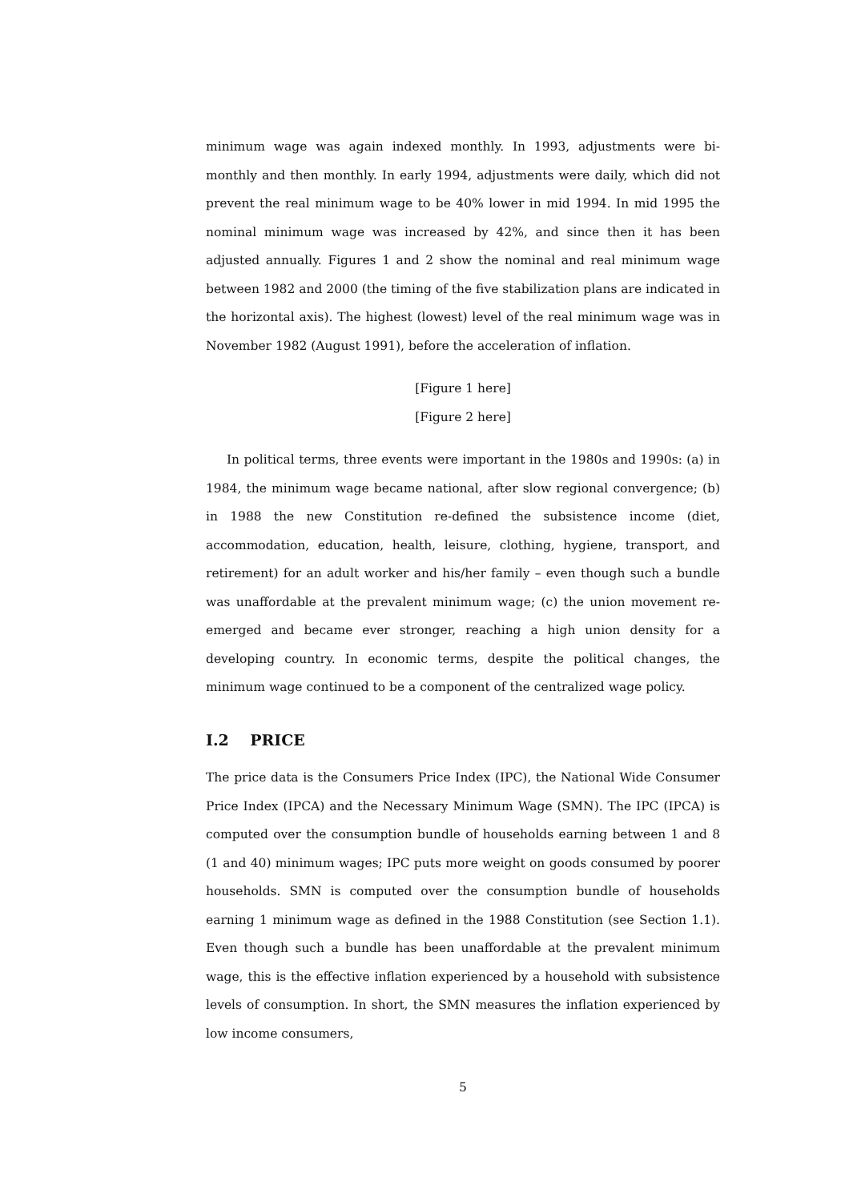minimum wage was again indexed monthly. In 1993, adjustments were bi-monthly and then monthly. In early 1994, adjustments were daily, which did not prevent the real minimum wage to be 40% lower in mid 1994. In mid 1995 the nominal minimum wage was increased by 42%, and since then it has been adjusted annually. Figures 1 and 2 show the nominal and real minimum wage between 1982 and 2000 (the timing of the five stabilization plans are indicated in the horizontal axis). The highest (lowest) level of the real minimum wage was in November 1982 (August 1991), before the acceleration of inflation.
[Figure 1 here]
[Figure 2 here]
In political terms, three events were important in the 1980s and 1990s: (a) in 1984, the minimum wage became national, after slow regional convergence; (b) in 1988 the new Constitution re-defined the subsistence income (diet, accommodation, education, health, leisure, clothing, hygiene, transport, and retirement) for an adult worker and his/her family – even though such a bundle was unaffordable at the prevalent minimum wage; (c) the union movement re-emerged and became ever stronger, reaching a high union density for a developing country. In economic terms, despite the political changes, the minimum wage continued to be a component of the centralized wage policy.
I.2 PRICE
The price data is the Consumers Price Index (IPC), the National Wide Consumer Price Index (IPCA) and the Necessary Minimum Wage (SMN). The IPC (IPCA) is computed over the consumption bundle of households earning between 1 and 8 (1 and 40) minimum wages; IPC puts more weight on goods consumed by poorer households. SMN is computed over the consumption bundle of households earning 1 minimum wage as defined in the 1988 Constitution (see Section 1.1). Even though such a bundle has been unaffordable at the prevalent minimum wage, this is the effective inflation experienced by a household with subsistence levels of consumption. In short, the SMN measures the inflation experienced by low income consumers,
5